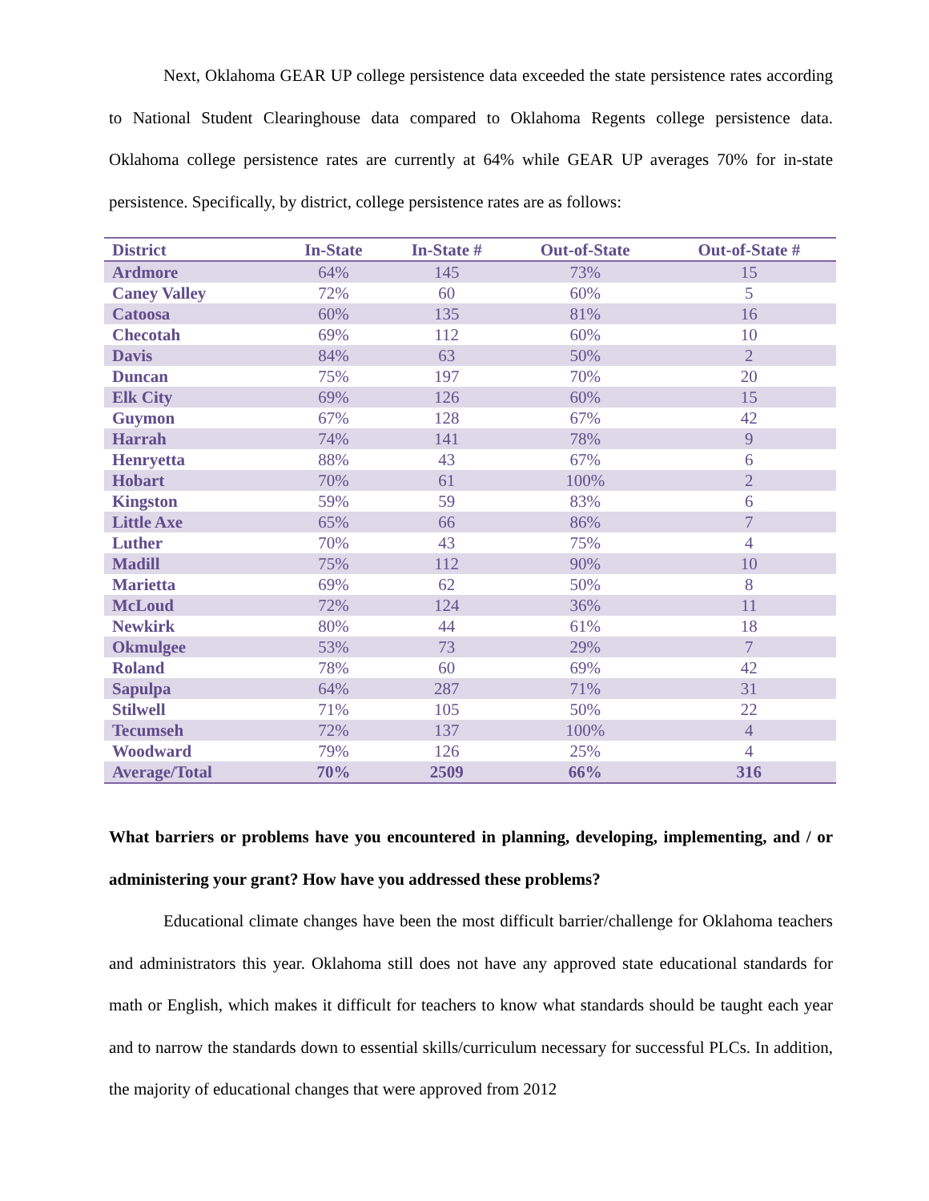Next, Oklahoma GEAR UP college persistence data exceeded the state persistence rates according to National Student Clearinghouse data compared to Oklahoma Regents college persistence data. Oklahoma college persistence rates are currently at 64% while GEAR UP averages 70% for in-state persistence. Specifically, by district, college persistence rates are as follows:
| District | In-State | In-State # | Out-of-State | Out-of-State # |
| --- | --- | --- | --- | --- |
| Ardmore | 64% | 145 | 73% | 15 |
| Caney Valley | 72% | 60 | 60% | 5 |
| Catoosa | 60% | 135 | 81% | 16 |
| Checotah | 69% | 112 | 60% | 10 |
| Davis | 84% | 63 | 50% | 2 |
| Duncan | 75% | 197 | 70% | 20 |
| Elk City | 69% | 126 | 60% | 15 |
| Guymon | 67% | 128 | 67% | 42 |
| Harrah | 74% | 141 | 78% | 9 |
| Henryetta | 88% | 43 | 67% | 6 |
| Hobart | 70% | 61 | 100% | 2 |
| Kingston | 59% | 59 | 83% | 6 |
| Little Axe | 65% | 66 | 86% | 7 |
| Luther | 70% | 43 | 75% | 4 |
| Madill | 75% | 112 | 90% | 10 |
| Marietta | 69% | 62 | 50% | 8 |
| McLoud | 72% | 124 | 36% | 11 |
| Newkirk | 80% | 44 | 61% | 18 |
| Okmulgee | 53% | 73 | 29% | 7 |
| Roland | 78% | 60 | 69% | 42 |
| Sapulpa | 64% | 287 | 71% | 31 |
| Stilwell | 71% | 105 | 50% | 22 |
| Tecumseh | 72% | 137 | 100% | 4 |
| Woodward | 79% | 126 | 25% | 4 |
| Average/Total | 70% | 2509 | 66% | 316 |
What barriers or problems have you encountered in planning, developing, implementing, and / or administering your grant? How have you addressed these problems?
Educational climate changes have been the most difficult barrier/challenge for Oklahoma teachers and administrators this year. Oklahoma still does not have any approved state educational standards for math or English, which makes it difficult for teachers to know what standards should be taught each year and to narrow the standards down to essential skills/curriculum necessary for successful PLCs. In addition, the majority of educational changes that were approved from 2012